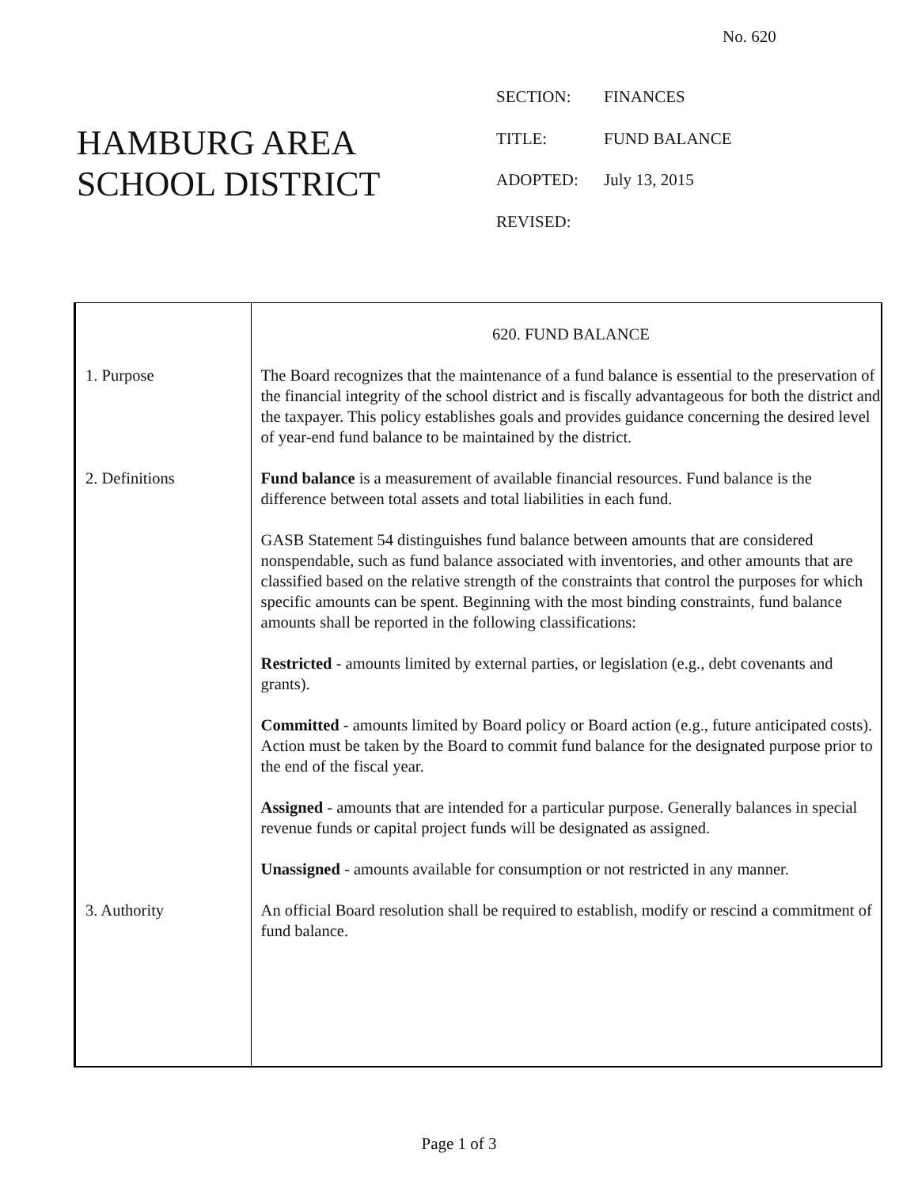No. 620
HAMBURG AREA
SCHOOL DISTRICT
SECTION: FINANCES
TITLE: FUND BALANCE
ADOPTED: July 13, 2015
REVISED:
620. FUND BALANCE
1. Purpose The Board recognizes that the maintenance of a fund balance is essential to the preservation of the financial integrity of the school district and is fiscally advantageous for both the district and the taxpayer. This policy establishes goals and provides guidance concerning the desired level of year-end fund balance to be maintained by the district.
2. Definitions Fund balance is a measurement of available financial resources. Fund balance is the difference between total assets and total liabilities in each fund.
GASB Statement 54 distinguishes fund balance between amounts that are considered nonspendable, such as fund balance associated with inventories, and other amounts that are classified based on the relative strength of the constraints that control the purposes for which specific amounts can be spent. Beginning with the most binding constraints, fund balance amounts shall be reported in the following classifications:
Restricted - amounts limited by external parties, or legislation (e.g., debt covenants and grants).
Committed - amounts limited by Board policy or Board action (e.g., future anticipated costs). Action must be taken by the Board to commit fund balance for the designated purpose prior to the end of the fiscal year.
Assigned - amounts that are intended for a particular purpose. Generally balances in special revenue funds or capital project funds will be designated as assigned.
Unassigned - amounts available for consumption or not restricted in any manner.
3. Authority An official Board resolution shall be required to establish, modify or rescind a commitment of fund balance.
Page 1 of 3